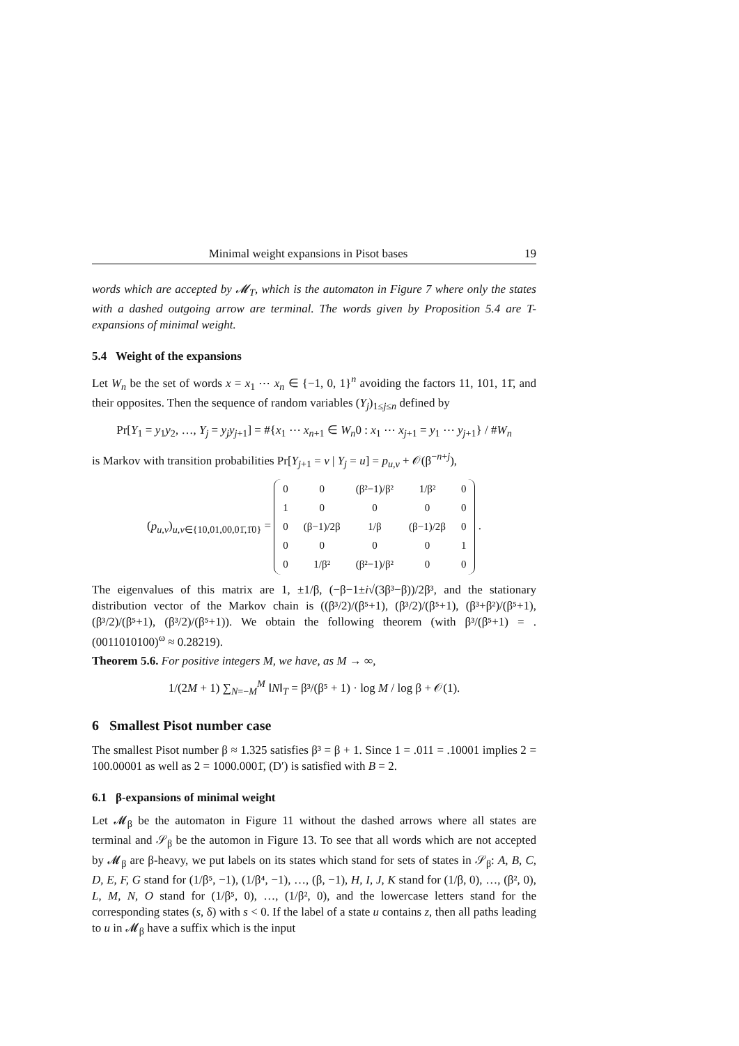Minimal weight expansions in Pisot bases 19
words which are accepted by 𝓜<sub>T</sub>, which is the automaton in Figure 7 where only the states with a dashed outgoing arrow are terminal. The words given by Proposition 5.4 are T-expansions of minimal weight.
5.4 Weight of the expansions
Let W<sub>n</sub> be the set of words x = x<sub>1</sub> ⋯ x<sub>n</sub> ∈ {−1, 0, 1}<sup>n</sup> avoiding the factors 11, 101, 11̄, and their opposites. Then the sequence of random variables (Y<sub>j</sub>)<sub>1≤j≤n</sub> defined by
Pr[Y<sub>1</sub> = y<sub>1</sub>y<sub>2</sub>, …, Y<sub>j</sub> = y<sub>j</sub>y<sub>j+1</sub>] = #{x<sub>1</sub> ⋯ x<sub>n+1</sub> ∈ W<sub>n</sub>0 : x<sub>1</sub> ⋯ x<sub>j+1</sub> = y<sub>1</sub> ⋯ y<sub>j+1</sub>} / #W<sub>n</sub>
is Markov with transition probabilities Pr[Y<sub>j+1</sub> = v | Y<sub>j</sub> = u] = p<sub>u,v</sub> + 𝒪(β<sup>−n+j</sup>),
(p<sub>u,v</sub>)<sub>u,v∈{10,01,00,01̄,1̄0}</sub> =
| 0 | 0 | (β²−1)/β² | 1/β² | 0 |
| 1 | 0 | 0 | 0 | 0 |
| 0 | (β−1)/2β | 1/β | (β−1)/2β | 0 |
| 0 | 0 | 0 | 0 | 1 |
| 0 | 1/β² | (β²−1)/β² | 0 | 0 |
.
The eigenvalues of this matrix are 1, ±1/β, (−β−1±i√(3β³−β))/2β³, and the stationary distribution vector of the Markov chain is ((β³/2)/(β⁵+1), (β³/2)/(β⁵+1), (β³+β²)/(β⁵+1), (β³/2)/(β⁵+1), (β³/2)/(β⁵+1)). We obtain the following theorem (with β³/(β⁵+1) = .(0011010100)<sup>ω</sup> ≈ 0.28219).
Theorem 5.6. For positive integers M, we have, as M → ∞,
1/(2M + 1) ∑<sub>N=−M</sub><sup>M</sup> ‖N‖<sub>T</sub> = β³/(β⁵ + 1) · log M / log β + 𝒪(1).
6 Smallest Pisot number case
The smallest Pisot number β ≈ 1.325 satisfies β³ = β + 1. Since 1 = .011 = .10001 implies 2 = 100.00001 as well as 2 = 1000.0001̄, (D′) is satisfied with B = 2.
6.1 β-expansions of minimal weight
Let 𝓜<sub>β</sub> be the automaton in Figure 11 without the dashed arrows where all states are terminal and 𝒮<sub>β</sub> be the automon in Figure 13. To see that all words which are not accepted by 𝓜<sub>β</sub> are β-heavy, we put labels on its states which stand for sets of states in 𝒮<sub>β</sub>: A, B, C, D, E, F, G stand for (1/β⁵, −1), (1/β⁴, −1), …, (β, −1), H, I, J, K stand for (1/β, 0), …, (β², 0), L, M, N, O stand for (1/β⁵, 0), …, (1/β², 0), and the lowercase letters stand for the corresponding states (s, δ) with s < 0. If the label of a state u contains z, then all paths leading to u in 𝓜<sub>β</sub> have a suffix which is the input